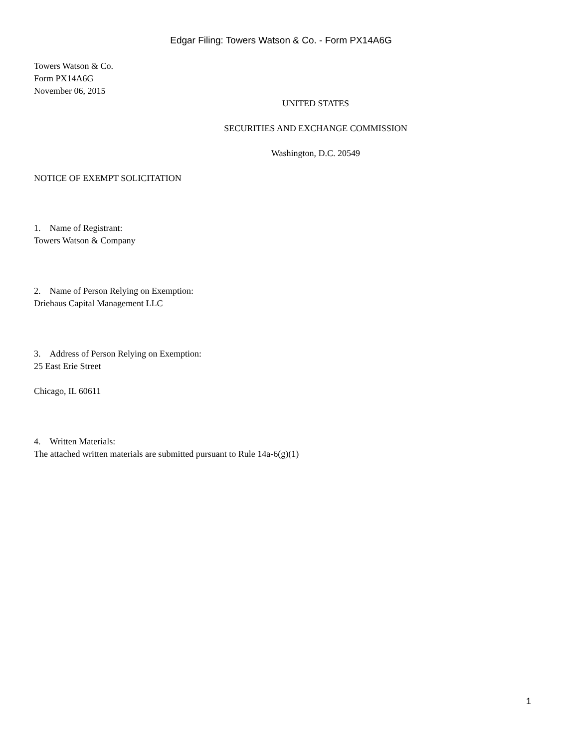Edgar Filing: Towers Watson & Co. - Form PX14A6G
Towers Watson & Co.
Form PX14A6G
November 06, 2015
UNITED STATES
SECURITIES AND EXCHANGE COMMISSION
Washington, D.C. 20549
NOTICE OF EXEMPT SOLICITATION
1. Name of Registrant:
Towers Watson & Company
2. Name of Person Relying on Exemption:
Driehaus Capital Management LLC
3. Address of Person Relying on Exemption:
25 East Erie Street
Chicago, IL 60611
4. Written Materials:
The attached written materials are submitted pursuant to Rule 14a-6(g)(1)
1